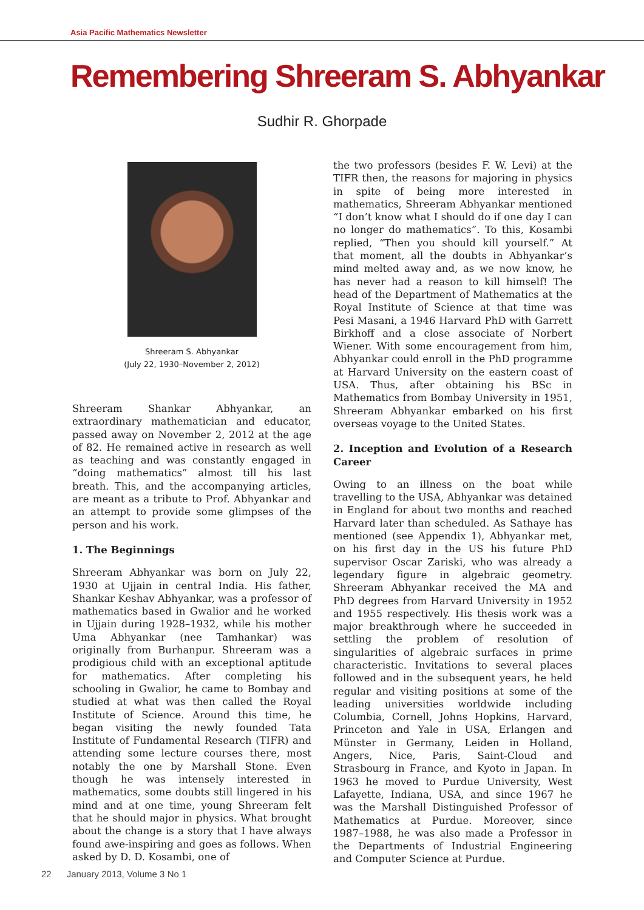Asia Pacific Mathematics Newsletter
Remembering Shreeram S. Abhyankar
Sudhir R. Ghorpade
Shreeram S. Abhyankar
(July 22, 1930–November 2, 2012)
Shreeram Shankar Abhyankar, an extraordinary mathematician and educator, passed away on November 2, 2012 at the age of 82. He remained active in research as well as teaching and was constantly engaged in “doing mathematics” almost till his last breath. This, and the accompanying articles, are meant as a tribute to Prof. Abhyankar and an attempt to provide some glimpses of the person and his work.
1. The Beginnings
Shreeram Abhyankar was born on July 22, 1930 at Ujjain in central India. His father, Shankar Keshav Abhyankar, was a professor of mathematics based in Gwalior and he worked in Ujjain during 1928–1932, while his mother Uma Abhyankar (nee Tamhankar) was originally from Burhanpur. Shreeram was a prodigious child with an exceptional aptitude for mathematics. After completing his schooling in Gwalior, he came to Bombay and studied at what was then called the Royal Institute of Science. Around this time, he began visiting the newly founded Tata Institute of Fundamental Research (TIFR) and attending some lecture courses there, most notably the one by Marshall Stone. Even though he was intensely interested in mathematics, some doubts still lingered in his mind and at one time, young Shreeram felt that he should major in physics. What brought about the change is a story that I have always found awe-inspiring and goes as follows. When asked by D. D. Kosambi, one of
the two professors (besides F. W. Levi) at the TIFR then, the reasons for majoring in physics in spite of being more interested in mathematics, Shreeram Abhyankar mentioned “I don’t know what I should do if one day I can no longer do mathematics”. To this, Kosambi replied, “Then you should kill yourself.” At that moment, all the doubts in Abhyankar’s mind melted away and, as we now know, he has never had a reason to kill himself! The head of the Department of Mathematics at the Royal Institute of Science at that time was Pesi Masani, a 1946 Harvard PhD with Garrett Birkhoff and a close associate of Norbert Wiener. With some encouragement from him, Abhyankar could enroll in the PhD programme at Harvard University on the eastern coast of USA. Thus, after obtaining his BSc in Mathematics from Bombay University in 1951, Shreeram Abhyankar embarked on his first overseas voyage to the United States.
2. Inception and Evolution of a Research Career
Owing to an illness on the boat while travelling to the USA, Abhyankar was detained in England for about two months and reached Harvard later than scheduled. As Sathaye has mentioned (see Appendix 1), Abhyankar met, on his first day in the US his future PhD supervisor Oscar Zariski, who was already a legendary figure in algebraic geometry. Shreeram Abhyankar received the MA and PhD degrees from Harvard University in 1952 and 1955 respectively. His thesis work was a major breakthrough where he succeeded in settling the problem of resolution of singularities of algebraic surfaces in prime characteristic. Invitations to several places followed and in the subsequent years, he held regular and visiting positions at some of the leading universities worldwide including Columbia, Cornell, Johns Hopkins, Harvard, Princeton and Yale in USA, Erlangen and Münster in Germany, Leiden in Holland, Angers, Nice, Paris, Saint-Cloud and Strasbourg in France, and Kyoto in Japan. In 1963 he moved to Purdue University, West Lafayette, Indiana, USA, and since 1967 he was the Marshall Distinguished Professor of Mathematics at Purdue. Moreover, since 1987–1988, he was also made a Professor in the Departments of Industrial Engineering and Computer Science at Purdue.
22 January 2013, Volume 3 No 1